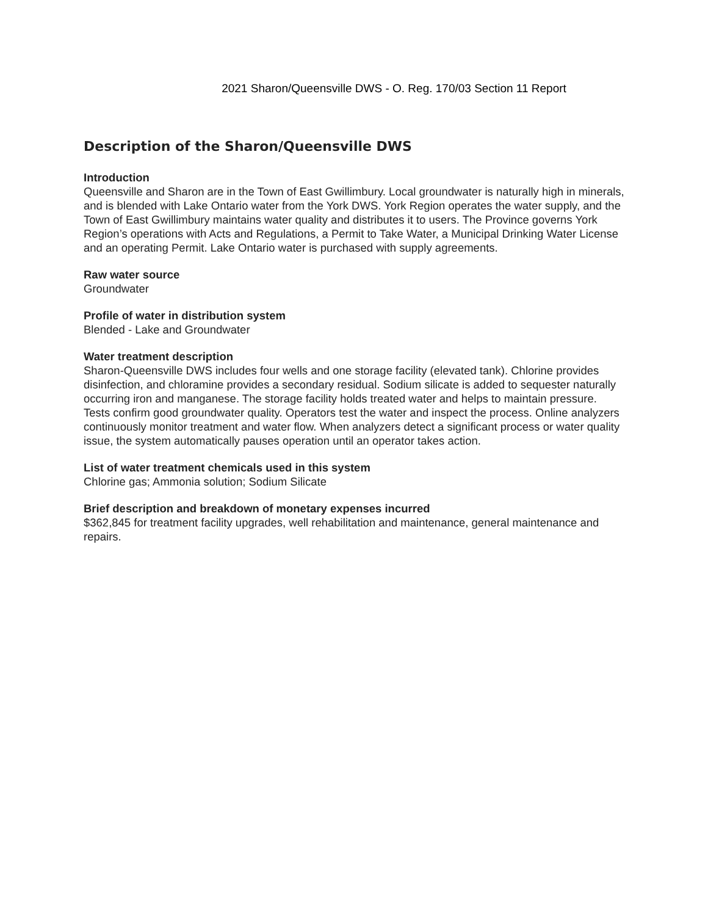2021 Sharon/Queensville DWS - O. Reg. 170/03 Section 11 Report
Description of the Sharon/Queensville DWS
Introduction
Queensville and Sharon are in the Town of East Gwillimbury. Local groundwater is naturally high in minerals, and is blended with Lake Ontario water from the York DWS. York Region operates the water supply, and the Town of East Gwillimbury maintains water quality and distributes it to users. The Province governs York Region’s operations with Acts and Regulations, a Permit to Take Water, a Municipal Drinking Water License and an operating Permit. Lake Ontario water is purchased with supply agreements.
Raw water source
Groundwater
Profile of water in distribution system
Blended - Lake and Groundwater
Water treatment description
Sharon-Queensville DWS includes four wells and one storage facility (elevated tank). Chlorine provides disinfection, and chloramine provides a secondary residual. Sodium silicate is added to sequester naturally occurring iron and manganese. The storage facility holds treated water and helps to maintain pressure. Tests confirm good groundwater quality. Operators test the water and inspect the process. Online analyzers continuously monitor treatment and water flow. When analyzers detect a significant process or water quality issue, the system automatically pauses operation until an operator takes action.
List of water treatment chemicals used in this system
Chlorine gas; Ammonia solution; Sodium Silicate
Brief description and breakdown of monetary expenses incurred
$362,845 for treatment facility upgrades, well rehabilitation and maintenance, general maintenance and repairs.